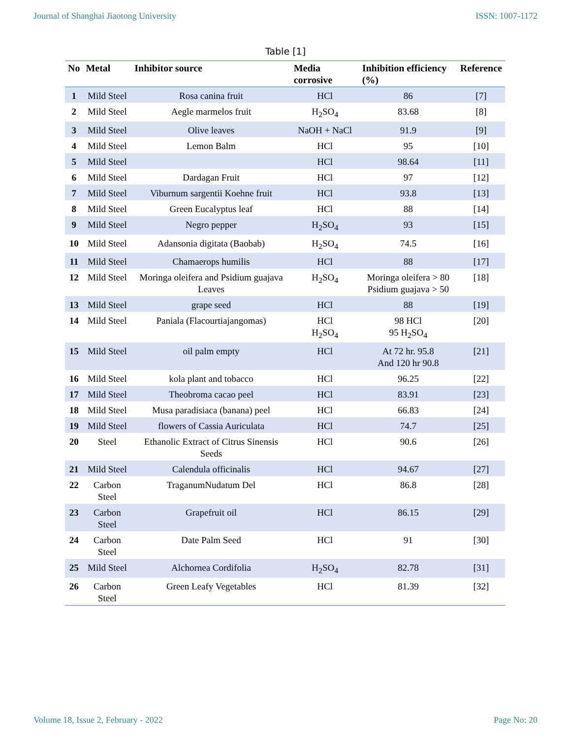Journal of Shanghai Jiaotong University ISSN: 1007-1172
Table [1]
| No | Metal | Inhibitor source | Media corrosive | Inhibition efficiency (%) | Reference |
| --- | --- | --- | --- | --- | --- |
| 1 | Mild Steel | Rosa canina fruit | HCl | 86 | [7] |
| 2 | Mild Steel | Aegle marmelos fruit | H<sub>2</sub>SO<sub>4</sub> | 83.68 | [8] |
| 3 | Mild Steel | Olive leaves | NaOH + NaCl | 91.9 | [9] |
| 4 | Mild Steel | Lemon Balm | HCl | 95 | [10] |
| 5 | Mild Steel | | HCl | 98.64 | [11] |
| 6 | Mild Steel | Dardagan Fruit | HCl | 97 | [12] |
| 7 | Mild Steel | Viburnum sargentii Koehne fruit | HCl | 93.8 | [13] |
| 8 | Mild Steel | Green Eucalyptus leaf | HCl | 88 | [14] |
| 9 | Mild Steel | Negro pepper | H<sub>2</sub>SO<sub>4</sub> | 93 | [15] |
| 10 | Mild Steel | Adansonia digitata (Baobab) | H<sub>2</sub>SO<sub>4</sub> | 74.5 | [16] |
| 11 | Mild Steel | Chamaerops humilis | HCl | 88 | [17] |
| 12 | Mild Steel | Moringa oleifera and Psidium guajava Leaves | H<sub>2</sub>SO<sub>4</sub> | Moringa oleifera > 80 Psidium guajava > 50 | [18] |
| 13 | Mild Steel | grape seed | HCl | 88 | [19] |
| 14 | Mild Steel | Paniala (Flacourtiajangomas) | HCl H<sub>2</sub>SO<sub>4</sub> | 98 HCl 95 H<sub>2</sub>SO<sub>4</sub> | [20] |
| 15 | Mild Steel | oil palm empty | HCl | At 72 hr. 95.8 And 120 hr 90.8 | [21] |
| 16 | Mild Steel | kola plant and tobacco | HCl | 96.25 | [22] |
| 17 | Mild Steel | Theobroma cacao peel | HCl | 83.91 | [23] |
| 18 | Mild Steel | Musa paradisiaca (banana) peel | HCl | 66.83 | [24] |
| 19 | Mild Steel | flowers of Cassia Auriculata | HCl | 74.7 | [25] |
| 20 | Steel | Ethanolic Extract of Citrus Sinensis Seeds | HCl | 90.6 | [26] |
| 21 | Mild Steel | Calendula officinalis | HCl | 94.67 | [27] |
| 22 | Carbon Steel | TraganumNudatum Del | HCl | 86.8 | [28] |
| 23 | Carbon Steel | Grapefruit oil | HCl | 86.15 | [29] |
| 24 | Carbon Steel | Date Palm Seed | HCl | 91 | [30] |
| 25 | Mild Steel | Alchornea Cordifolia | H<sub>2</sub>SO<sub>4</sub> | 82.78 | [31] |
| 26 | Carbon Steel | Green Leafy Vegetables | HCl | 81.39 | [32] |
Volume 18, Issue 2, February - 2022 Page No: 20